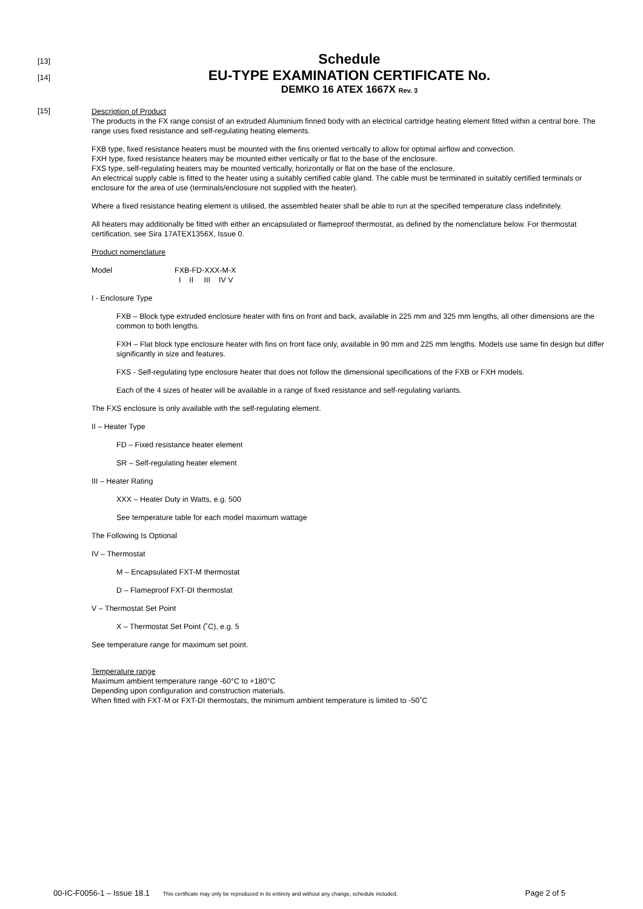[13]
Schedule
[14]
EU-TYPE EXAMINATION CERTIFICATE No.
DEMKO 16 ATEX 1667X Rev. 3
[15]
Description of Product
The products in the FX range consist of an extruded Aluminium finned body with an electrical cartridge heating element fitted within a central bore. The range uses fixed resistance and self-regulating heating elements.
FXB type, fixed resistance heaters must be mounted with the fins oriented vertically to allow for optimal airflow and convection.
FXH type, fixed resistance heaters may be mounted either vertically or flat to the base of the enclosure.
FXS type, self-regulating heaters may be mounted vertically, horizontally or flat on the base of the enclosure.
An electrical supply cable is fitted to the heater using a suitably certified cable gland. The cable must be terminated in suitably certified terminals or enclosure for the area of use (terminals/enclosure not supplied with the heater).
Where a fixed resistance heating element is utilised, the assembled heater shall be able to run at the specified temperature class indefinitely.
All heaters may additionally be fitted with either an encapsulated or flameproof thermostat, as defined by the nomenclature below. For thermostat certification, see Sira 17ATEX1356X, Issue 0.
Product nomenclature
Model FXB-FD-XXX-M-X
I II III IV V
I - Enclosure Type
FXB – Block type extruded enclosure heater with fins on front and back, available in 225 mm and 325 mm lengths, all other dimensions are the common to both lengths.
FXH – Flat block type enclosure heater with fins on front face only, available in 90 mm and 225 mm lengths. Models use same fin design but differ significantly in size and features.
FXS - Self-regulating type enclosure heater that does not follow the dimensional specifications of the FXB or FXH models.
Each of the 4 sizes of heater will be available in a range of fixed resistance and self-regulating variants.
The FXS enclosure is only available with the self-regulating element.
II – Heater Type
FD – Fixed resistance heater element
SR – Self-regulating heater element
III – Heater Rating
XXX – Heater Duty in Watts, e.g. 500
See temperature table for each model maximum wattage
The Following Is Optional
IV – Thermostat
M – Encapsulated FXT-M thermostat
D – Flameproof FXT-DI thermostat
V – Thermostat Set Point
X – Thermostat Set Point (˚C), e.g. 5
See temperature range for maximum set point.
Temperature range
Maximum ambient temperature range -60°C to +180°C
Depending upon configuration and construction materials.
When fitted with FXT-M or FXT-DI thermostats, the minimum ambient temperature is limited to -50˚C
00-IC-F0056-1 – Issue 18.1 This certificate may only be reproduced in its entirety and without any change, schedule included. Page 2 of 5